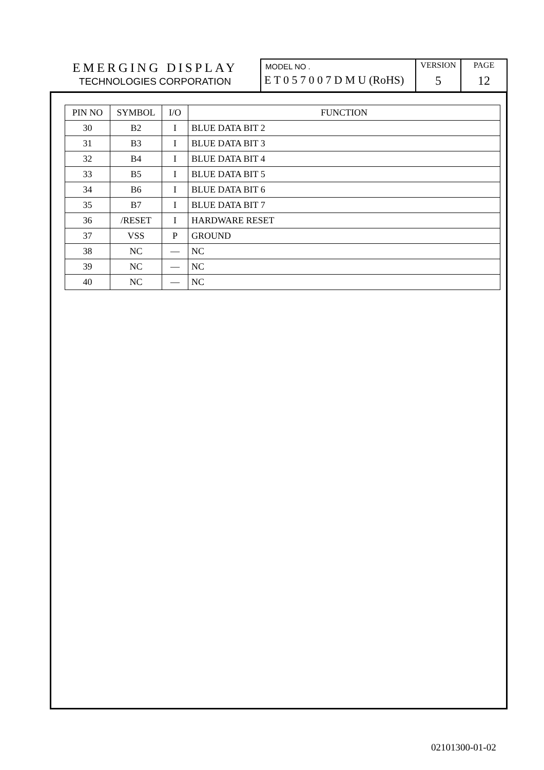EMERGING DISPLAY
TECHNOLOGIES CORPORATION
MODEL NO .
E T 0 5 7 0 0 7 D M U (RoHS)
VERSION
5
PAGE
12
| PIN NO | SYMBOL | I/O | FUNCTION |
| --- | --- | --- | --- |
| 30 | B2 | I | BLUE DATA BIT 2 |
| 31 | B3 | I | BLUE DATA BIT 3 |
| 32 | B4 | I | BLUE DATA BIT 4 |
| 33 | B5 | I | BLUE DATA BIT 5 |
| 34 | B6 | I | BLUE DATA BIT 6 |
| 35 | B7 | I | BLUE DATA BIT 7 |
| 36 | /RESET | I | HARDWARE RESET |
| 37 | VSS | P | GROUND |
| 38 | NC | — | NC |
| 39 | NC | — | NC |
| 40 | NC | — | NC |
02101300-01-02